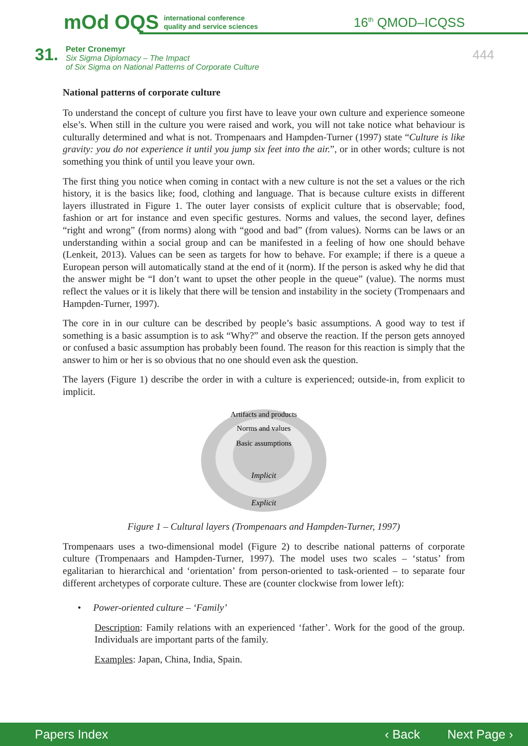mOd OQS international conference
quality and service sciences
16<sup>th</sup> QMOD–ICQSS
31.
Peter Cronemyr
Six Sigma Diplomacy – The Impact
of Six Sigma on National Patterns of Corporate Culture
444
National patterns of corporate culture
To understand the concept of culture you first have to leave your own culture and experience someone else’s. When still in the culture you were raised and work, you will not take notice what behaviour is culturally determined and what is not. Trompenaars and Hampden-Turner (1997) state “Culture is like gravity: you do not experience it until you jump six feet into the air.”, or in other words; culture is not something you think of until you leave your own.
The first thing you notice when coming in contact with a new culture is not the set a values or the rich history, it is the basics like; food, clothing and language. That is because culture exists in different layers illustrated in Figure 1. The outer layer consists of explicit culture that is observable; food, fashion or art for instance and even specific gestures. Norms and values, the second layer, defines “right and wrong” (from norms) along with “good and bad” (from values). Norms can be laws or an understanding within a social group and can be manifested in a feeling of how one should behave (Lenkeit, 2013). Values can be seen as targets for how to behave. For example; if there is a queue a European person will automatically stand at the end of it (norm). If the person is asked why he did that the answer might be “I don’t want to upset the other people in the queue” (value). The norms must reflect the values or it is likely that there will be tension and instability in the society (Trompenaars and Hampden-Turner, 1997).
The core in in our culture can be described by people’s basic assumptions. A good way to test if something is a basic assumption is to ask “Why?” and observe the reaction. If the person gets annoyed or confused a basic assumption has probably been found. The reason for this reaction is simply that the answer to him or her is so obvious that no one should even ask the question.
The layers (Figure 1) describe the order in with a culture is experienced; outside-in, from explicit to implicit.
Artifacts and products
Norms and values
Basic assumptions
Implicit
Explicit
Figure 1 – Cultural layers (Trompenaars and Hampden-Turner, 1997)
Trompenaars uses a two-dimensional model (Figure 2) to describe national patterns of corporate culture (Trompenaars and Hampden-Turner, 1997). The model uses two scales – ‘status’ from egalitarian to hierarchical and ‘orientation’ from person-oriented to task-oriented – to separate four different archetypes of corporate culture. These are (counter clockwise from lower left):
• Power-oriented culture – ‘Family’
Description: Family relations with an experienced ‘father’. Work for the good of the group. Individuals are important parts of the family.
Examples: Japan, China, India, Spain.
Papers Index ‹ Back Next Page ›